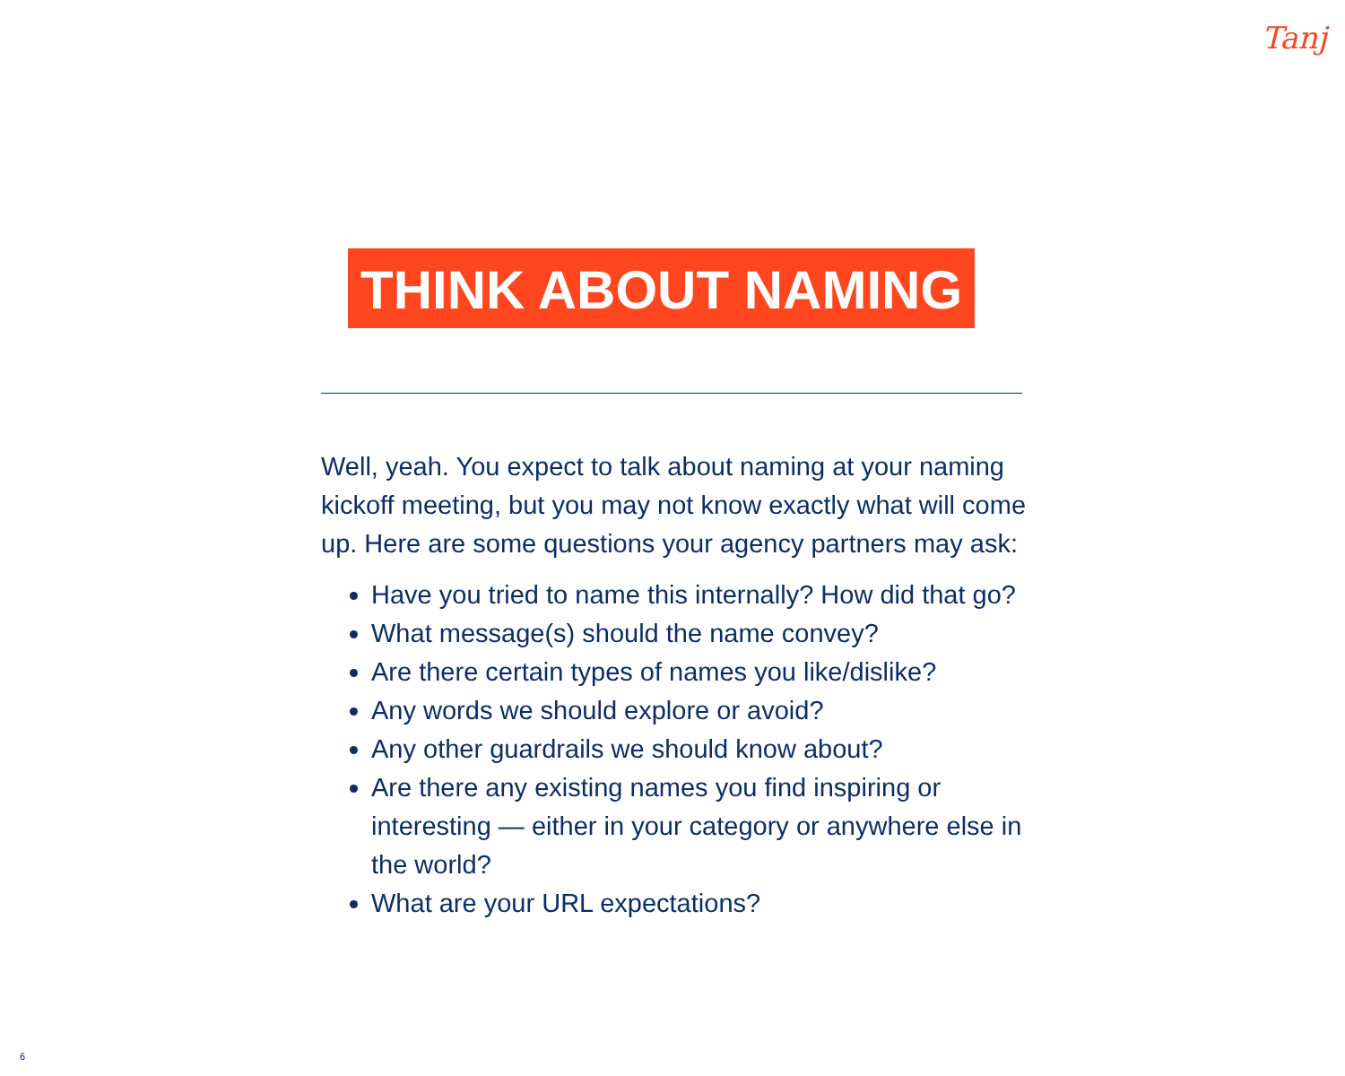Tanj
THINK ABOUT NAMING
Well, yeah. You expect to talk about naming at your naming kickoff meeting, but you may not know exactly what will come up. Here are some questions your agency partners may ask:
Have you tried to name this internally? How did that go?
What message(s) should the name convey?
Are there certain types of names you like/dislike?
Any words we should explore or avoid?
Any other guardrails we should know about?
Are there any existing names you find inspiring or interesting — either in your category or anywhere else in the world?
What are your URL expectations?
6